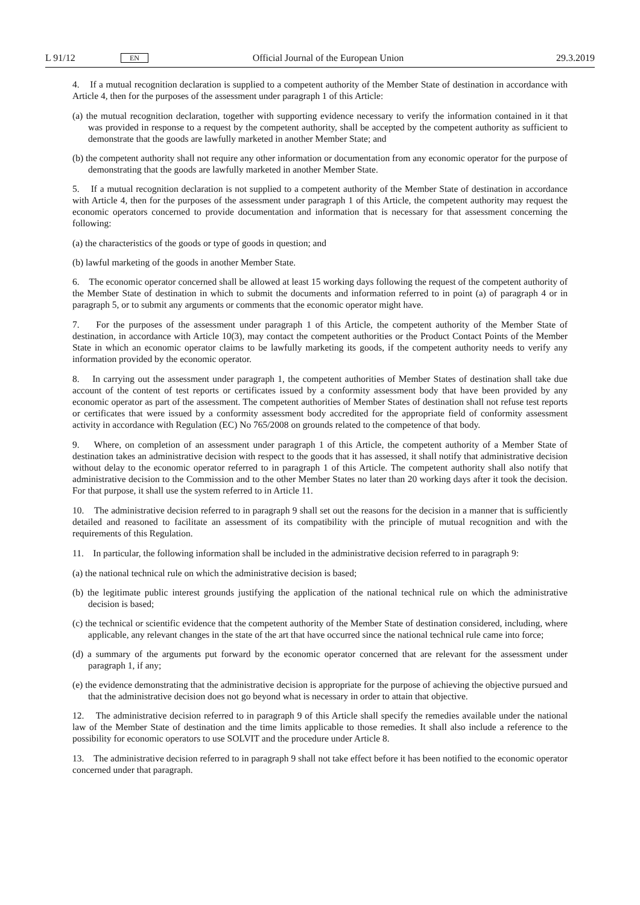L 91/12 EN Official Journal of the European Union 29.3.2019
4. If a mutual recognition declaration is supplied to a competent authority of the Member State of destination in accordance with Article 4, then for the purposes of the assessment under paragraph 1 of this Article:
(a) the mutual recognition declaration, together with supporting evidence necessary to verify the information contained in it that was provided in response to a request by the competent authority, shall be accepted by the competent authority as sufficient to demonstrate that the goods are lawfully marketed in another Member State; and
(b) the competent authority shall not require any other information or documentation from any economic operator for the purpose of demonstrating that the goods are lawfully marketed in another Member State.
5. If a mutual recognition declaration is not supplied to a competent authority of the Member State of destination in accordance with Article 4, then for the purposes of the assessment under paragraph 1 of this Article, the competent authority may request the economic operators concerned to provide documentation and information that is necessary for that assessment concerning the following:
(a) the characteristics of the goods or type of goods in question; and
(b) lawful marketing of the goods in another Member State.
6. The economic operator concerned shall be allowed at least 15 working days following the request of the competent authority of the Member State of destination in which to submit the documents and information referred to in point (a) of paragraph 4 or in paragraph 5, or to submit any arguments or comments that the economic operator might have.
7. For the purposes of the assessment under paragraph 1 of this Article, the competent authority of the Member State of destination, in accordance with Article 10(3), may contact the competent authorities or the Product Contact Points of the Member State in which an economic operator claims to be lawfully marketing its goods, if the competent authority needs to verify any information provided by the economic operator.
8. In carrying out the assessment under paragraph 1, the competent authorities of Member States of destination shall take due account of the content of test reports or certificates issued by a conformity assessment body that have been provided by any economic operator as part of the assessment. The competent authorities of Member States of destination shall not refuse test reports or certificates that were issued by a conformity assessment body accredited for the appropriate field of conformity assessment activity in accordance with Regulation (EC) No 765/2008 on grounds related to the competence of that body.
9. Where, on completion of an assessment under paragraph 1 of this Article, the competent authority of a Member State of destination takes an administrative decision with respect to the goods that it has assessed, it shall notify that administrative decision without delay to the economic operator referred to in paragraph 1 of this Article. The competent authority shall also notify that administrative decision to the Commission and to the other Member States no later than 20 working days after it took the decision. For that purpose, it shall use the system referred to in Article 11.
10. The administrative decision referred to in paragraph 9 shall set out the reasons for the decision in a manner that is sufficiently detailed and reasoned to facilitate an assessment of its compatibility with the principle of mutual recognition and with the requirements of this Regulation.
11. In particular, the following information shall be included in the administrative decision referred to in paragraph 9:
(a) the national technical rule on which the administrative decision is based;
(b) the legitimate public interest grounds justifying the application of the national technical rule on which the administrative decision is based;
(c) the technical or scientific evidence that the competent authority of the Member State of destination considered, including, where applicable, any relevant changes in the state of the art that have occurred since the national technical rule came into force;
(d) a summary of the arguments put forward by the economic operator concerned that are relevant for the assessment under paragraph 1, if any;
(e) the evidence demonstrating that the administrative decision is appropriate for the purpose of achieving the objective pursued and that the administrative decision does not go beyond what is necessary in order to attain that objective.
12. The administrative decision referred to in paragraph 9 of this Article shall specify the remedies available under the national law of the Member State of destination and the time limits applicable to those remedies. It shall also include a reference to the possibility for economic operators to use SOLVIT and the procedure under Article 8.
13. The administrative decision referred to in paragraph 9 shall not take effect before it has been notified to the economic operator concerned under that paragraph.